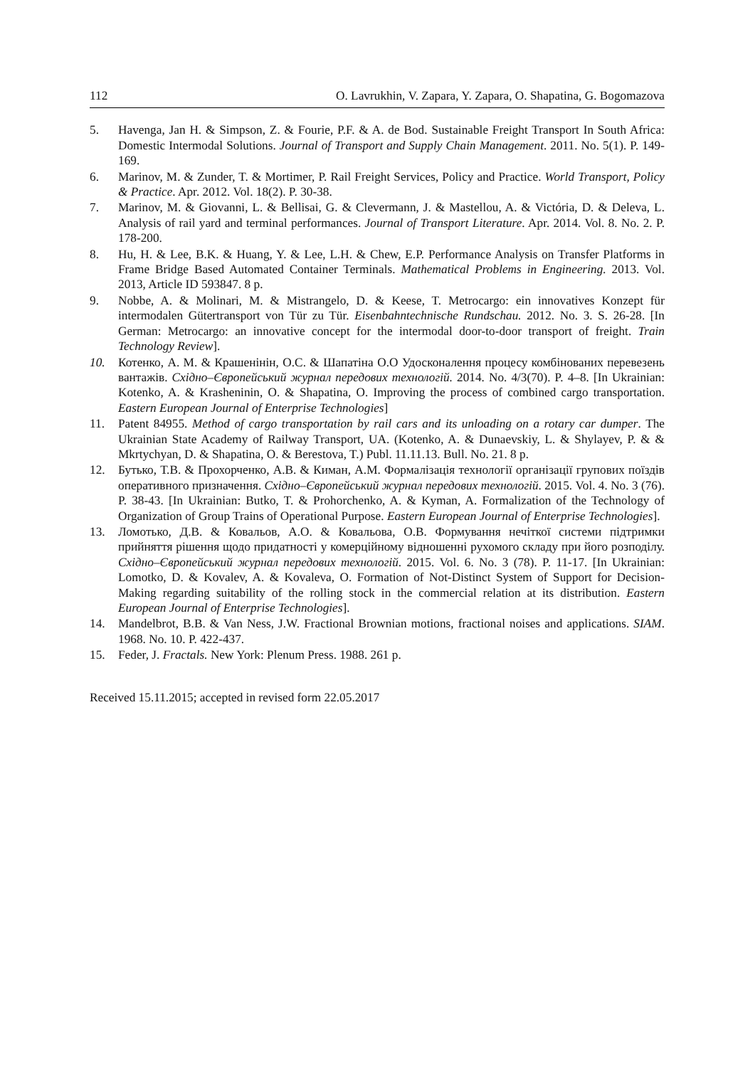112 O. Lavrukhin, V. Zapara, Y. Zapara, O. Shapatina, G. Bogomazova
5. Havenga, Jan H. & Simpson, Z. & Fourie, P.F. & A. de Bod. Sustainable Freight Transport In South Africa: Domestic Intermodal Solutions. Journal of Transport and Supply Chain Management. 2011. No. 5(1). P. 149-169.
6. Marinov, M. & Zunder, T. & Mortimer, P. Rail Freight Services, Policy and Practice. World Transport, Policy & Practice. Apr. 2012. Vol. 18(2). P. 30-38.
7. Marinov, M. & Giovanni, L. & Bellisai, G. & Clevermann, J. & Mastellou, A. & Victória, D. & Deleva, L. Analysis of rail yard and terminal performances. Journal of Transport Literature. Apr. 2014. Vol. 8. No. 2. P. 178-200.
8. Hu, H. & Lee, B.K. & Huang, Y. & Lee, L.H. & Chew, E.P. Performance Analysis on Transfer Platforms in Frame Bridge Based Automated Container Terminals. Mathematical Problems in Engineering. 2013. Vol. 2013, Article ID 593847. 8 p.
9. Nobbe, A. & Molinari, M. & Mistrangelo, D. & Keese, T. Metrocargo: ein innovatives Konzept für intermodalen Gütertransport von Tür zu Tür. Eisenbahntechnische Rundschau. 2012. No. 3. S. 26-28. [In German: Metrocargo: an innovative concept for the intermodal door-to-door transport of freight. Train Technology Review].
10. Котенко, А. М. & Крашенінін, О.С. & Шапатіна О.О Удосконалення процесу комбінованих перевезень вантажів. Східно–Європейський журнал передових технологій. 2014. No. 4/3(70). P. 4–8. [In Ukrainian: Kotenko, A. & Krasheninin, O. & Shapatina, O. Improving the process of combined cargo transportation. Eastern European Journal of Enterprise Technologies]
11. Patent 84955. Method of cargo transportation by rail cars and its unloading on a rotary car dumper. The Ukrainian State Academy of Railway Transport, UA. (Kotenko, A. & Dunaevskiy, L. & Shylayev, P. & & Mkrtychyan, D. & Shapatina, O. & Berestova, T.) Publ. 11.11.13. Bull. No. 21. 8 p.
12. Бутько, Т.В. & Прохорченко, А.В. & Киман, А.М. Формалізація технології організації групових поїздів оперативного призначення. Східно–Європейський журнал передових технологій. 2015. Vol. 4. No. 3 (76). P. 38-43. [In Ukrainian: Butko, T. & Prohorchenko, A. & Kyman, A. Formalization of the Technology of Organization of Group Trains of Operational Purpose. Eastern European Journal of Enterprise Technologies].
13. Ломотько, Д.В. & Ковальов, А.О. & Ковальова, О.В. Формування нечіткої системи підтримки прийняття рішення щодо придатності у комерційному відношенні рухомого складу при його розподілу. Східно–Європейський журнал передових технологій. 2015. Vol. 6. No. 3 (78). P. 11-17. [In Ukrainian: Lomotko, D. & Kovalev, A. & Kovaleva, O. Formation of Not-Distinct System of Support for Decision-Making regarding suitability of the rolling stock in the commercial relation at its distribution. Eastern European Journal of Enterprise Technologies].
14. Mandelbrot, B.B. & Van Ness, J.W. Fractional Brownian motions, fractional noises and applications. SIAM. 1968. No. 10. P. 422-437.
15. Feder, J. Fractals. New York: Plenum Press. 1988. 261 p.
Received 15.11.2015; accepted in revised form 22.05.2017